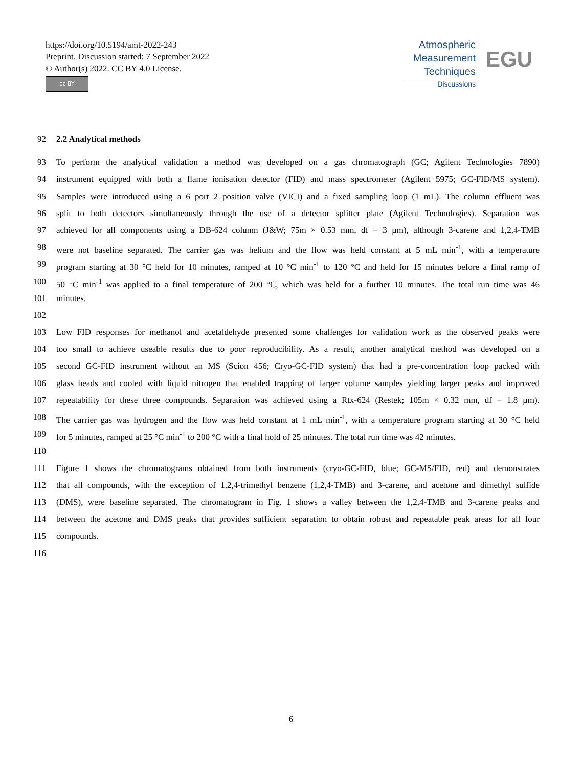https://doi.org/10.5194/amt-2022-243
Preprint. Discussion started: 7 September 2022
© Author(s) 2022. CC BY 4.0 License.
cc BY
Atmospheric
Measurement
Techniques
EGU
Discussions
92 2.2 Analytical methods
93 To perform the analytical validation a method was developed on a gas chromatograph (GC; Agilent Technologies 7890)
94 instrument equipped with both a flame ionisation detector (FID) and mass spectrometer (Agilent 5975; GC-FID/MS system).
95 Samples were introduced using a 6 port 2 position valve (VICI) and a fixed sampling loop (1 mL). The column effluent was
96 split to both detectors simultaneously through the use of a detector splitter plate (Agilent Technologies). Separation was
97 achieved for all components using a DB-624 column (J&W; 75m × 0.53 mm, df = 3 µm), although 3-carene and 1,2,4-TMB
98 were not baseline separated. The carrier gas was helium and the flow was held constant at 5 mL min<sup>-1</sup>, with a temperature
99 program starting at 30 °C held for 10 minutes, ramped at 10 °C min<sup>-1</sup> to 120 °C and held for 15 minutes before a final ramp of
100 50 °C min<sup>-1</sup> was applied to a final temperature of 200 °C, which was held for a further 10 minutes. The total run time was 46
101 minutes.
102
103 Low FID responses for methanol and acetaldehyde presented some challenges for validation work as the observed peaks were
104 too small to achieve useable results due to poor reproducibility. As a result, another analytical method was developed on a
105 second GC-FID instrument without an MS (Scion 456; Cryo-GC-FID system) that had a pre-concentration loop packed with
106 glass beads and cooled with liquid nitrogen that enabled trapping of larger volume samples yielding larger peaks and improved
107 repeatability for these three compounds. Separation was achieved using a Rtx-624 (Restek; 105m × 0.32 mm, df = 1.8 µm).
108 The carrier gas was hydrogen and the flow was held constant at 1 mL min<sup>-1</sup>, with a temperature program starting at 30 °C held
109 for 5 minutes, ramped at 25 °C min<sup>-1</sup> to 200 °C with a final hold of 25 minutes. The total run time was 42 minutes.
110
111 Figure 1 shows the chromatograms obtained from both instruments (cryo-GC-FID, blue; GC-MS/FID, red) and demonstrates
112 that all compounds, with the exception of 1,2,4-trimethyl benzene (1,2,4-TMB) and 3-carene, and acetone and dimethyl sulfide
113 (DMS), were baseline separated. The chromatogram in Fig. 1 shows a valley between the 1,2,4-TMB and 3-carene peaks and
114 between the acetone and DMS peaks that provides sufficient separation to obtain robust and repeatable peak areas for all four
115 compounds.
116
6